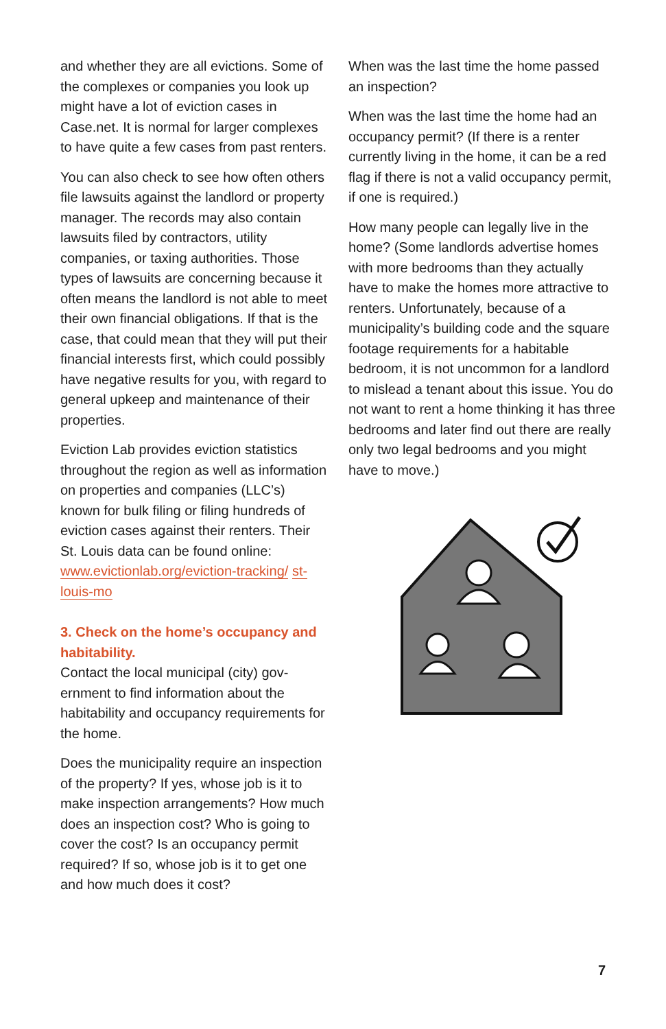and whether they are all evictions. Some of the complexes or companies you look up might have a lot of eviction cases in Case.net. It is normal for larger complex­es to have quite a few cases from past renters.
You can also check to see how often others file lawsuits against the landlord or property manager. The records may also contain lawsuits filed by contractors, utility companies, or taxing authorities. Those types of lawsuits are concerning because it often means the landlord is not able to meet their own financial obligations. If that is the case, that could mean that they will put their financial interests first, which could possibly have negative results for you, with regard to general upkeep and maintenance of their properties.
Eviction Lab provides eviction statistics throughout the region as well as informa­tion on properties and companies (LLC’s) known for bulk filing or filing hundreds of eviction cases against their renters. Their St. Louis data can be found online: www.evictionlab.org/eviction-tracking/ st-louis-mo
3. Check on the home’s occupancy and habitability.
Contact the local municipal (city) gov­ernment to find information about the habitability and occupancy requirements for the home.
Does the municipality require an inspec­tion of the property? If yes, whose job is it to make inspection arrangements? How much does an inspection cost? Who is going to cover the cost? Is an occupan­cy permit required? If so, whose job is it to get one and how much does it cost?
When was the last time the home passed an inspection?
When was the last time the home had an occupancy permit? (If there is a renter currently living in the home, it can be a red flag if there is not a valid occupancy permit, if one is required.)
How many people can legally live in the home? (Some landlords advertise homes with more bedrooms than they actually have to make the homes more attractive to renters. Unfortunately, because of a municipality’s building code and the square footage requirements for a habit­able bedroom, it is not uncommon for a landlord to mislead a tenant about this issue. You do not want to rent a home thinking it has three bedrooms and later find out there are really only two legal bedrooms and you might have to move.)
7